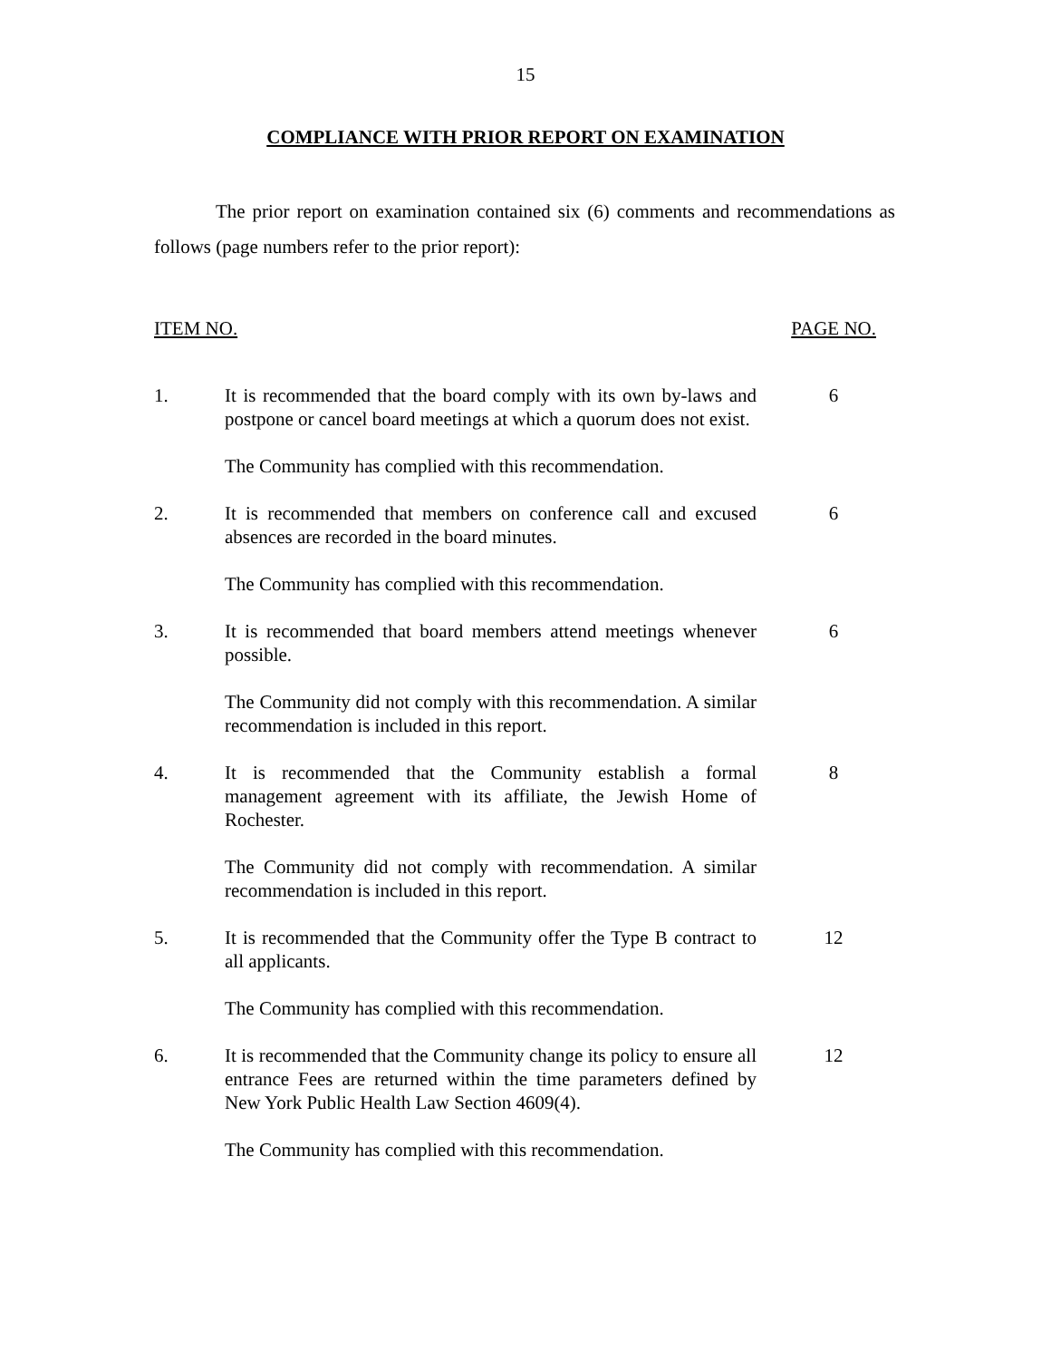15
COMPLIANCE WITH PRIOR REPORT ON EXAMINATION
The prior report on examination contained six (6) comments and recommendations as follows (page numbers refer to the prior report):
ITEM NO. PAGE NO.
1. It is recommended that the board comply with its own by-laws and postpone or cancel board meetings at which a quorum does not exist.
6
The Community has complied with this recommendation.
2. It is recommended that members on conference call and excused absences are recorded in the board minutes.
6
The Community has complied with this recommendation.
3. It is recommended that board members attend meetings whenever possible.
6
The Community did not comply with this recommendation. A similar recommendation is included in this report.
4. It is recommended that the Community establish a formal management agreement with its affiliate, the Jewish Home of Rochester.
8
The Community did not comply with recommendation. A similar recommendation is included in this report.
5. It is recommended that the Community offer the Type B contract to all applicants.
12
The Community has complied with this recommendation.
6. It is recommended that the Community change its policy to ensure all entrance Fees are returned within the time parameters defined by New York Public Health Law Section 4609(4).
12
The Community has complied with this recommendation.